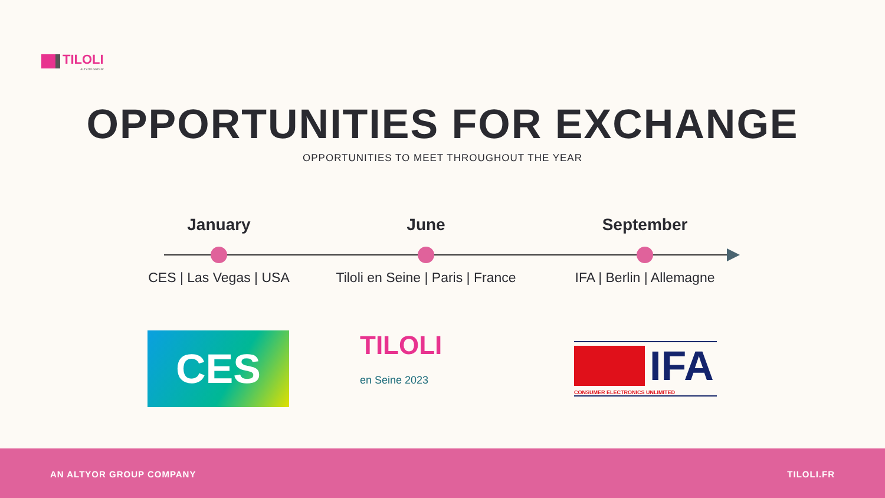TILOLI
ALTYOR GROUP
OPPORTUNITIES FOR EXCHANGE
OPPORTUNITIES TO MEET THROUGHOUT THE YEAR
January
CES | Las Vegas | USA
June
Tiloli en Seine | Paris | France
September
IFA | Berlin | Allemagne
CES
TILOLI
en Seine 2023
IFA
CONSUMER ELECTRONICS UNLIMITED
AN ALTYOR GROUP COMPANY TILOLI.FR